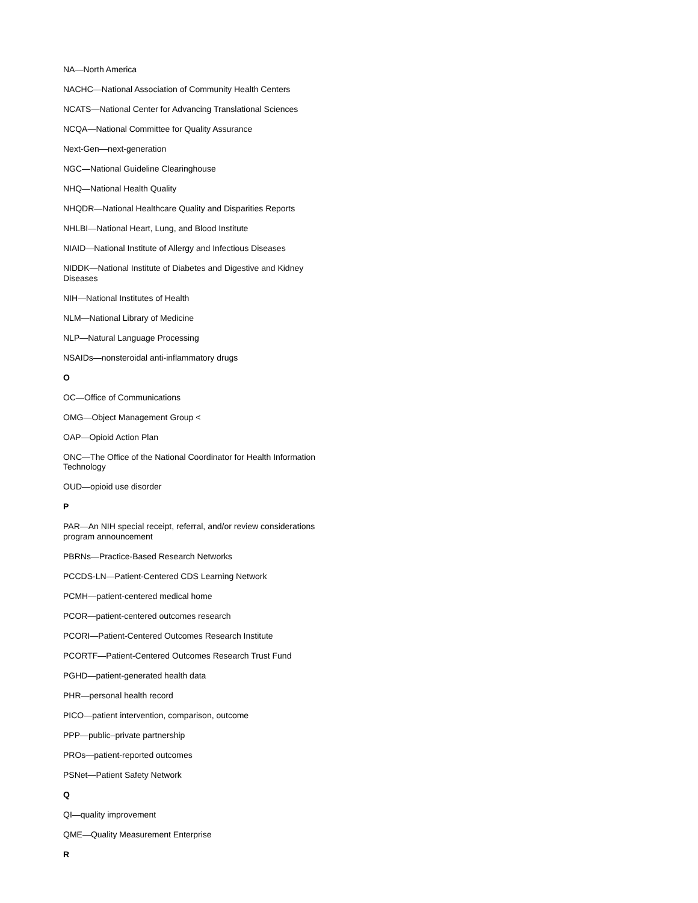NA—North America
NACHC—National Association of Community Health Centers
NCATS—National Center for Advancing Translational Sciences
NCQA—National Committee for Quality Assurance
Next-Gen—next-generation
NGC—National Guideline Clearinghouse
NHQ—National Health Quality
NHQDR—National Healthcare Quality and Disparities Reports
NHLBI—National Heart, Lung, and Blood Institute
NIAID—National Institute of Allergy and Infectious Diseases
NIDDK—National Institute of Diabetes and Digestive and Kidney Diseases
NIH—National Institutes of Health
NLM—National Library of Medicine
NLP—Natural Language Processing
NSAIDs—nonsteroidal anti-inflammatory drugs
O
OC—Office of Communications
OMG—Object Management Group <
OAP—Opioid Action Plan
ONC—The Office of the National Coordinator for Health Information Technology
OUD—opioid use disorder
P
PAR—An NIH special receipt, referral, and/or review considerations program announcement
PBRNs—Practice-Based Research Networks
PCCDS-LN—Patient-Centered CDS Learning Network
PCMH—patient-centered medical home
PCOR—patient-centered outcomes research
PCORI—Patient-Centered Outcomes Research Institute
PCORTF—Patient-Centered Outcomes Research Trust Fund
PGHD—patient-generated health data
PHR—personal health record
PICO—patient intervention, comparison, outcome
PPP—public–private partnership
PROs—patient-reported outcomes
PSNet—Patient Safety Network
Q
QI—quality improvement
QME—Quality Measurement Enterprise
R